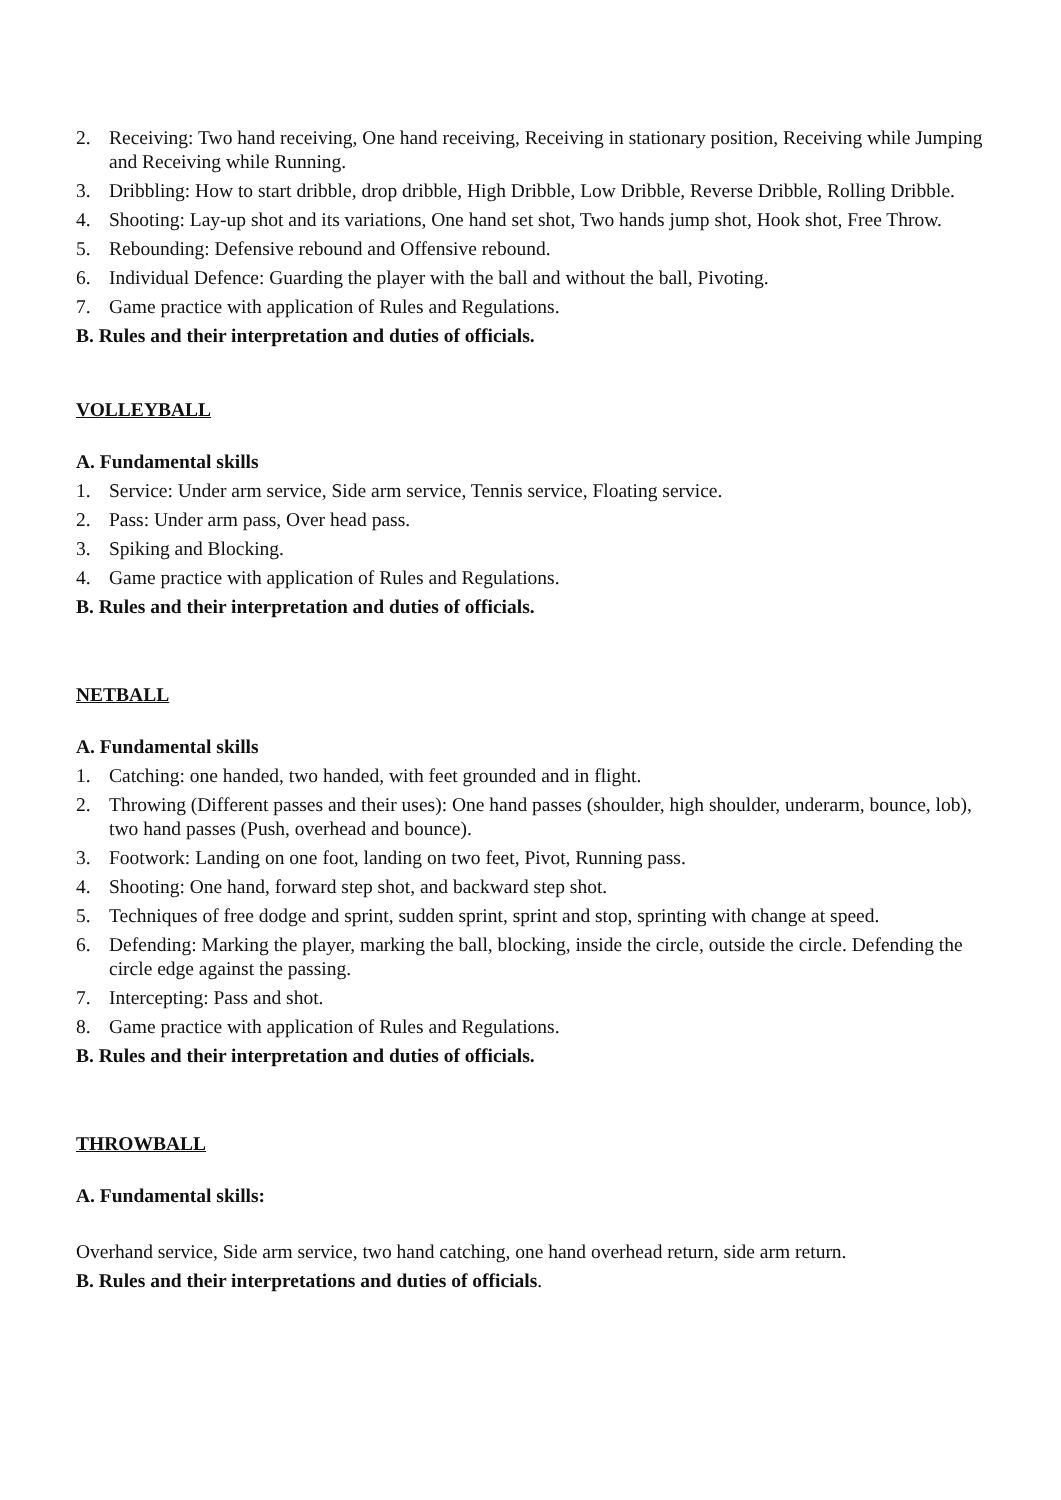2. Receiving: Two hand receiving, One hand receiving, Receiving in stationary position, Receiving while Jumping and Receiving while Running.
3. Dribbling: How to start dribble, drop dribble, High Dribble, Low Dribble, Reverse Dribble, Rolling Dribble.
4. Shooting: Lay-up shot and its variations, One hand set shot, Two hands jump shot, Hook shot, Free Throw.
5. Rebounding: Defensive rebound and Offensive rebound.
6. Individual Defence: Guarding the player with the ball and without the ball, Pivoting.
7. Game practice with application of Rules and Regulations.
B. Rules and their interpretation and duties of officials.
VOLLEYBALL
A. Fundamental skills
1. Service: Under arm service, Side arm service, Tennis service, Floating service.
2. Pass: Under arm pass, Over head pass.
3. Spiking and Blocking.
4. Game practice with application of Rules and Regulations.
B. Rules and their interpretation and duties of officials.
NETBALL
A. Fundamental skills
1. Catching: one handed, two handed, with feet grounded and in flight.
2. Throwing (Different passes and their uses): One hand passes (shoulder, high shoulder, underarm, bounce, lob), two hand passes (Push, overhead and bounce).
3. Footwork: Landing on one foot, landing on two feet, Pivot, Running pass.
4. Shooting: One hand, forward step shot, and backward step shot.
5. Techniques of free dodge and sprint, sudden sprint, sprint and stop, sprinting with change at speed.
6. Defending: Marking the player, marking the ball, blocking, inside the circle, outside the circle. Defending the circle edge against the passing.
7. Intercepting: Pass and shot.
8. Game practice with application of Rules and Regulations.
B. Rules and their interpretation and duties of officials.
THROWBALL
A. Fundamental skills:
Overhand service, Side arm service, two hand catching, one hand overhead return, side arm return.
B. Rules and their interpretations and duties of officials.